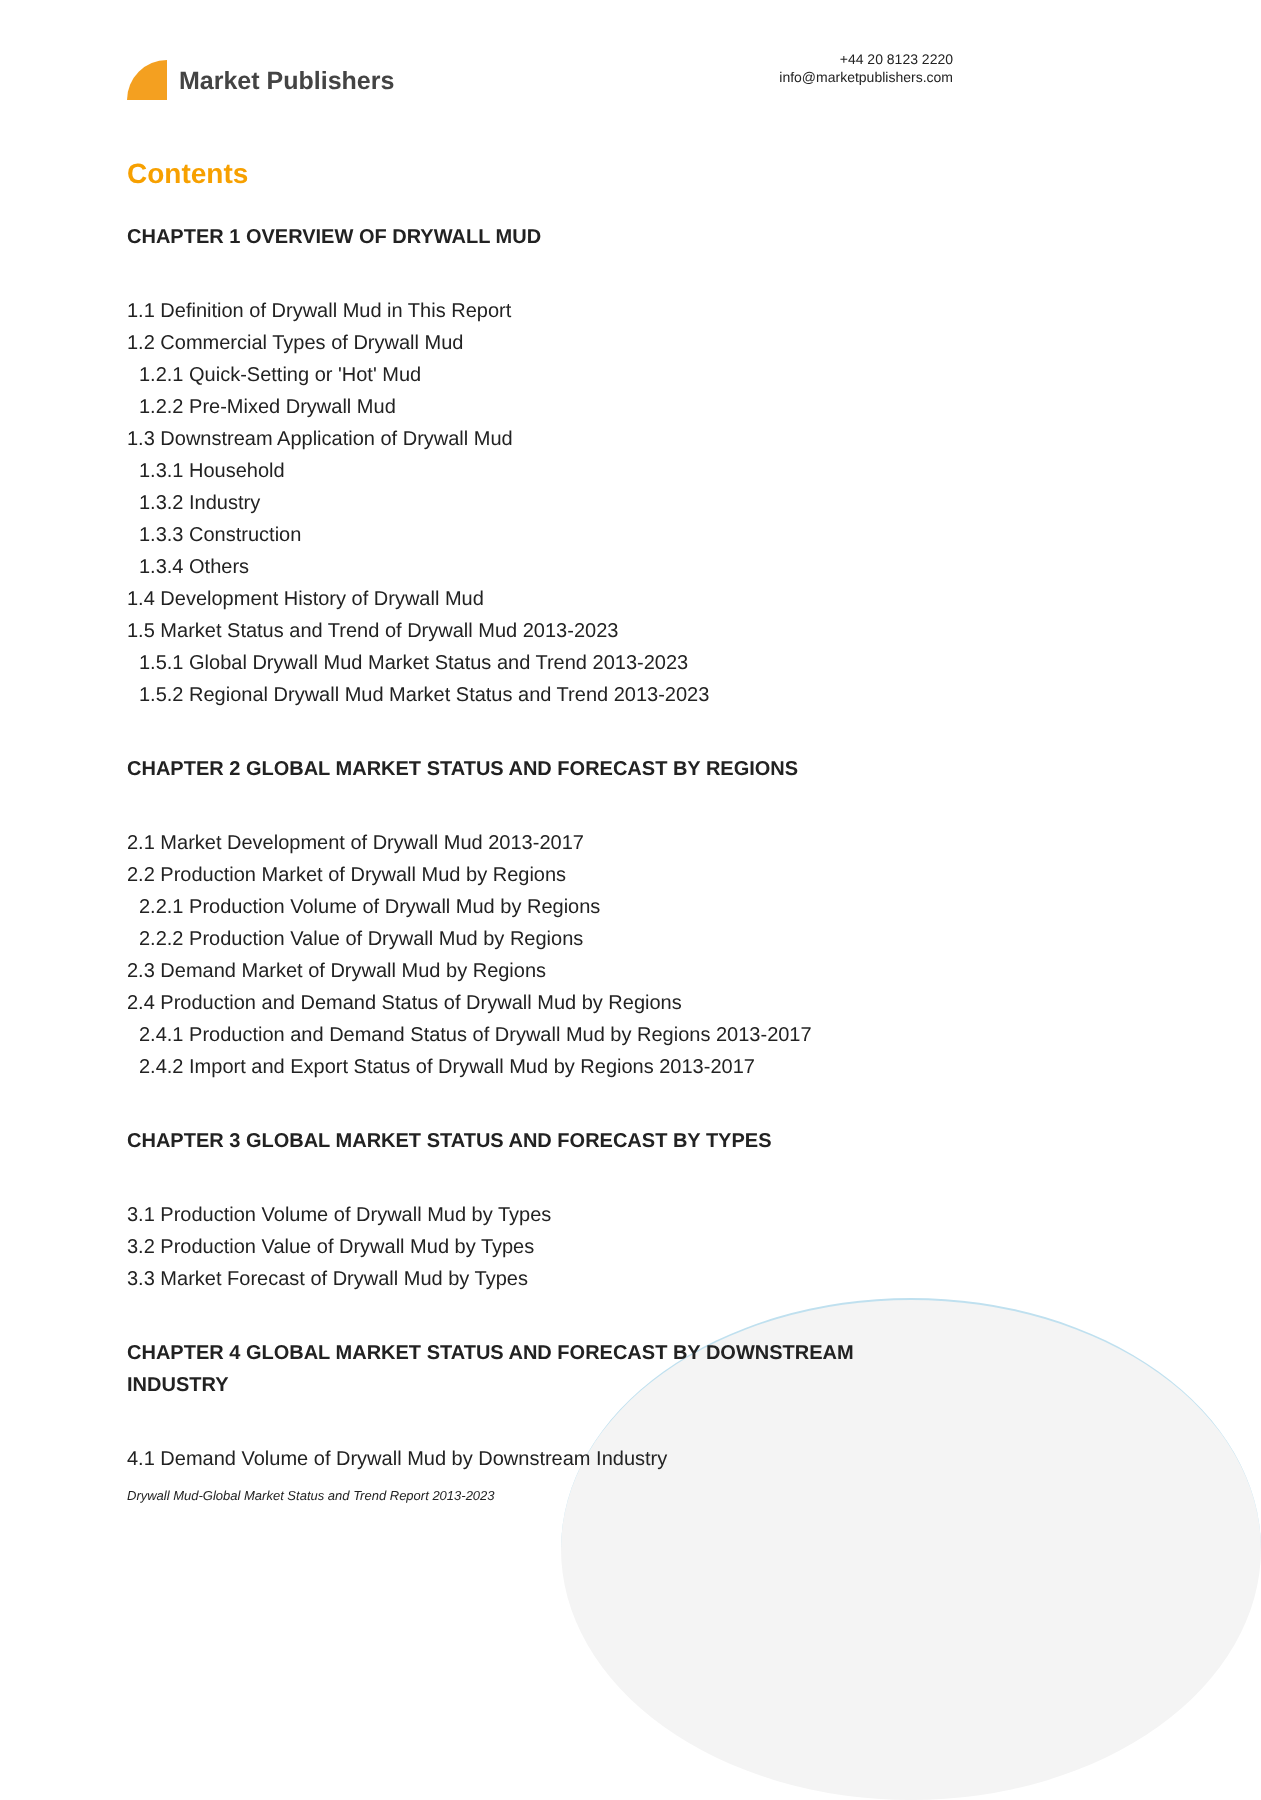Market Publishers
+44 20 8123 2220
info@marketpublishers.com
Contents
CHAPTER 1 OVERVIEW OF DRYWALL MUD
1.1 Definition of Drywall Mud in This Report
1.2 Commercial Types of Drywall Mud
1.2.1 Quick-Setting or 'Hot' Mud
1.2.2 Pre-Mixed Drywall Mud
1.3 Downstream Application of Drywall Mud
1.3.1 Household
1.3.2 Industry
1.3.3 Construction
1.3.4 Others
1.4 Development History of Drywall Mud
1.5 Market Status and Trend of Drywall Mud 2013-2023
1.5.1 Global Drywall Mud Market Status and Trend 2013-2023
1.5.2 Regional Drywall Mud Market Status and Trend 2013-2023
CHAPTER 2 GLOBAL MARKET STATUS AND FORECAST BY REGIONS
2.1 Market Development of Drywall Mud 2013-2017
2.2 Production Market of Drywall Mud by Regions
2.2.1 Production Volume of Drywall Mud by Regions
2.2.2 Production Value of Drywall Mud by Regions
2.3 Demand Market of Drywall Mud by Regions
2.4 Production and Demand Status of Drywall Mud by Regions
2.4.1 Production and Demand Status of Drywall Mud by Regions 2013-2017
2.4.2 Import and Export Status of Drywall Mud by Regions 2013-2017
CHAPTER 3 GLOBAL MARKET STATUS AND FORECAST BY TYPES
3.1 Production Volume of Drywall Mud by Types
3.2 Production Value of Drywall Mud by Types
3.3 Market Forecast of Drywall Mud by Types
CHAPTER 4 GLOBAL MARKET STATUS AND FORECAST BY DOWNSTREAM INDUSTRY
4.1 Demand Volume of Drywall Mud by Downstream Industry
Drywall Mud-Global Market Status and Trend Report 2013-2023